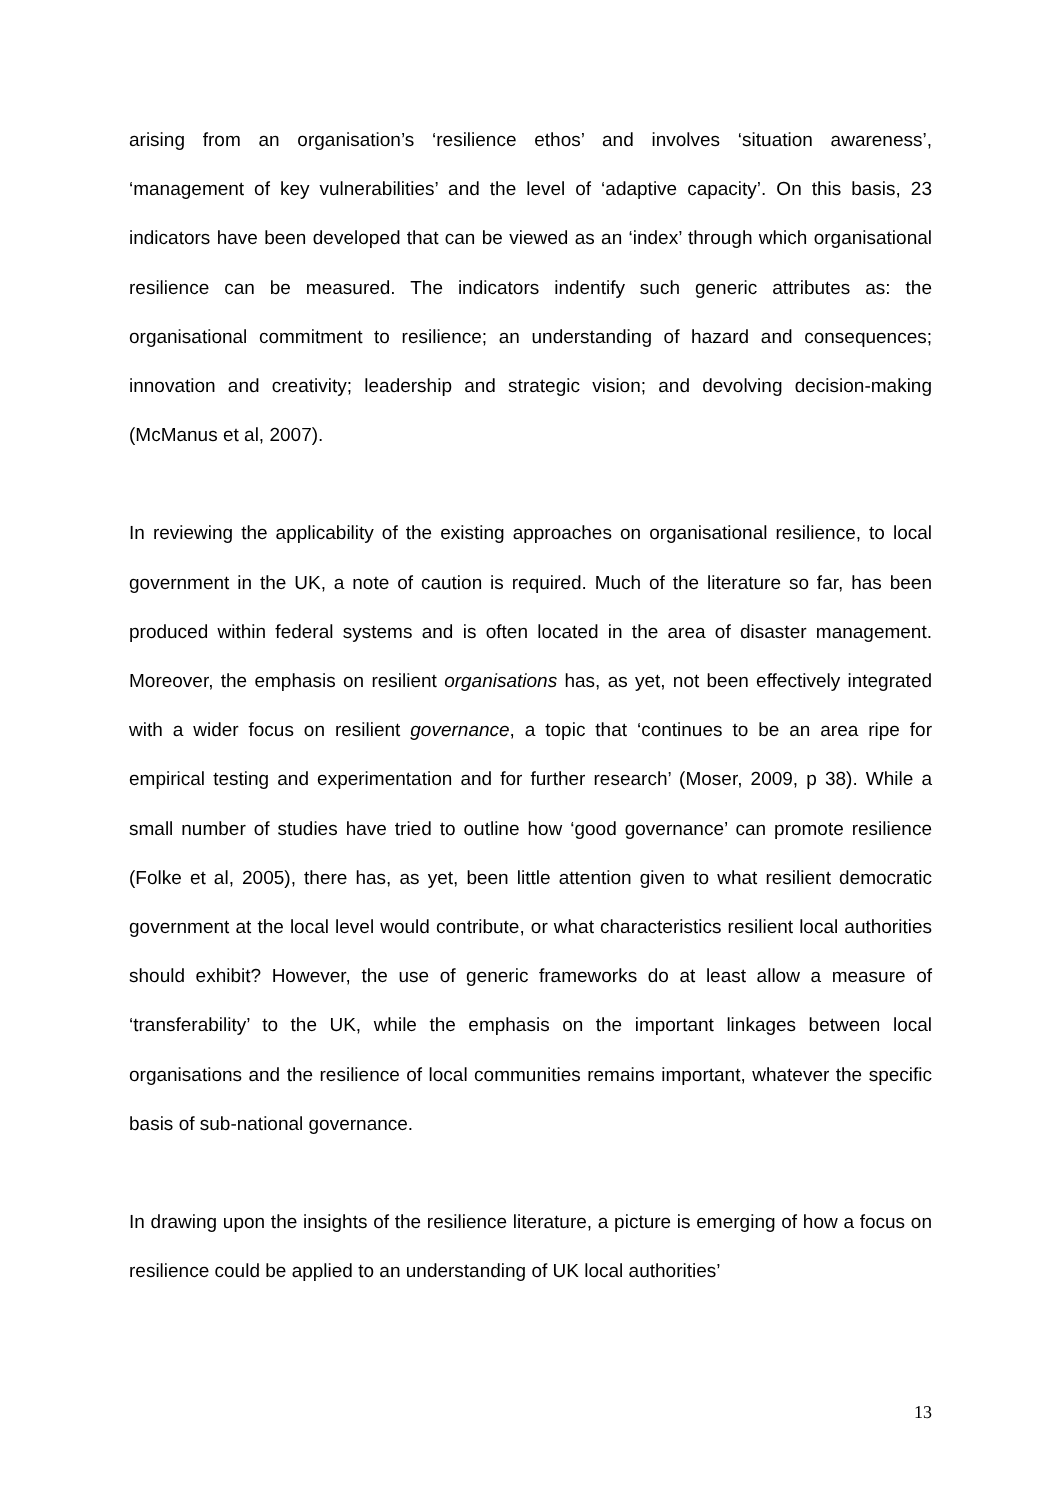arising from an organisation’s ‘resilience ethos’ and involves ‘situation awareness’, ‘management of key vulnerabilities’ and the level of ‘adaptive capacity’. On this basis, 23 indicators have been developed that can be viewed as an ‘index’ through which organisational resilience can be measured. The indicators indentify such generic attributes as: the organisational commitment to resilience; an understanding of hazard and consequences; innovation and creativity; leadership and strategic vision; and devolving decision-making (McManus et al, 2007).
In reviewing the applicability of the existing approaches on organisational resilience, to local government in the UK, a note of caution is required. Much of the literature so far, has been produced within federal systems and is often located in the area of disaster management. Moreover, the emphasis on resilient organisations has, as yet, not been effectively integrated with a wider focus on resilient governance, a topic that ‘continues to be an area ripe for empirical testing and experimentation and for further research’ (Moser, 2009, p 38). While a small number of studies have tried to outline how ‘good governance’ can promote resilience (Folke et al, 2005), there has, as yet, been little attention given to what resilient democratic government at the local level would contribute, or what characteristics resilient local authorities should exhibit? However, the use of generic frameworks do at least allow a measure of ‘transferability’ to the UK, while the emphasis on the important linkages between local organisations and the resilience of local communities remains important, whatever the specific basis of sub-national governance.
In drawing upon the insights of the resilience literature, a picture is emerging of how a focus on resilience could be applied to an understanding of UK local authorities’
13